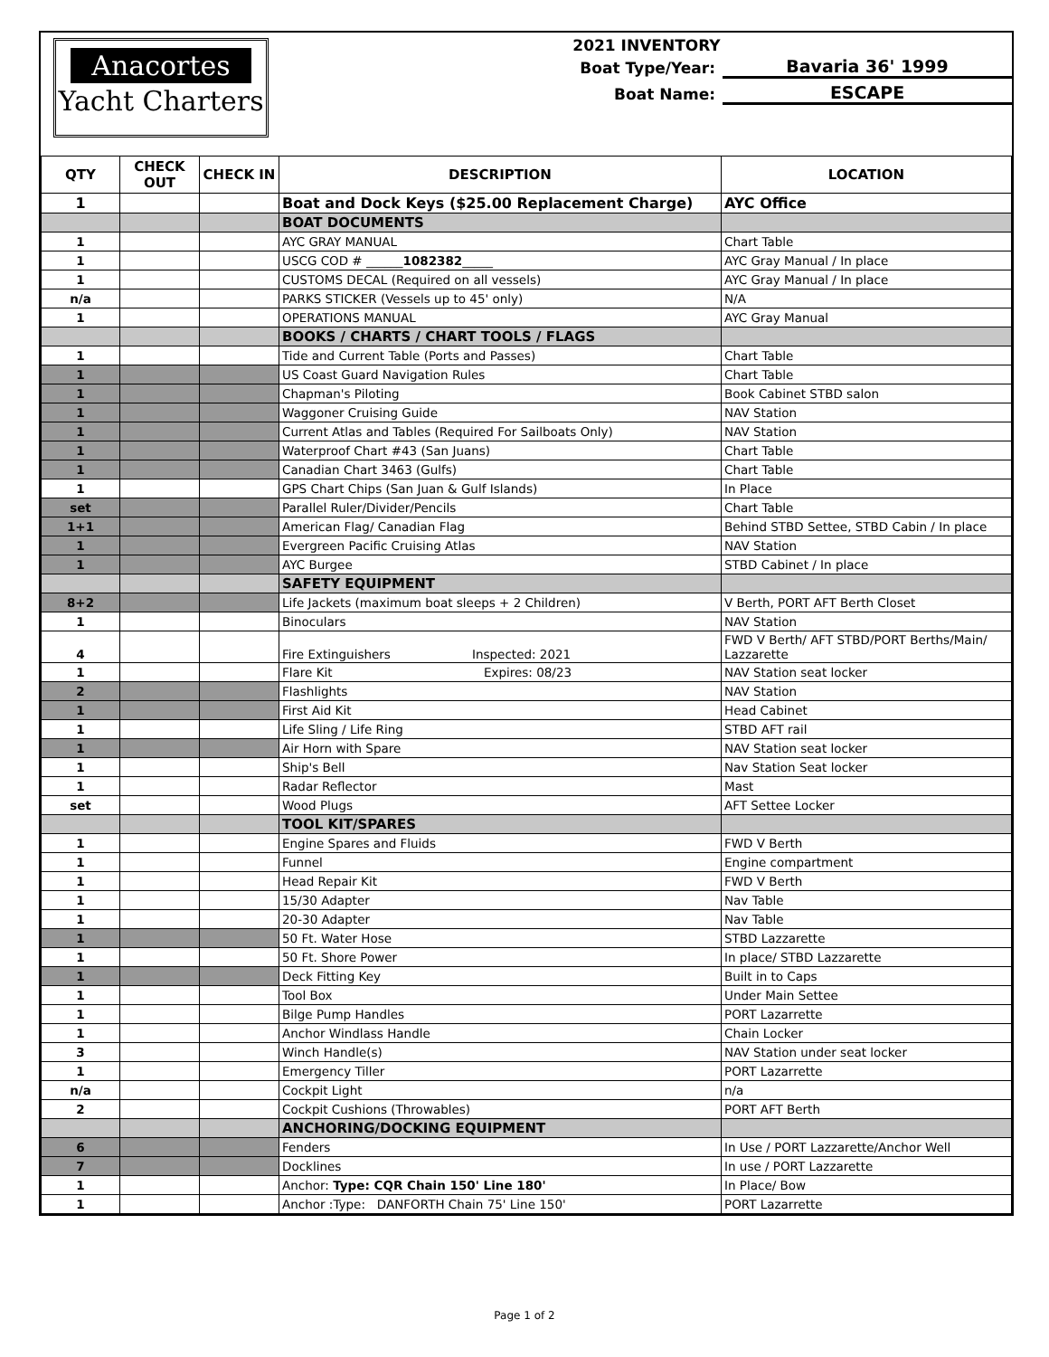Anacortes
Yacht Charters
2021 INVENTORY
Boat Type/Year: Bavaria 36' 1999
Boat Name: ESCAPE
| QTY | CHECK OUT | CHECK IN | DESCRIPTION | LOCATION |
| --- | --- | --- | --- | --- |
| 1 | | | Boat and Dock Keys ($25.00 Replacement Charge) | AYC Office |
| | | | BOAT DOCUMENTS | |
| 1 | | | AYC GRAY MANUAL | Chart Table |
| 1 | | | USCG COD # ______ 1082382 _____ | AYC Gray Manual / In place |
| 1 | | | CUSTOMS DECAL (Required on all vessels) | AYC Gray Manual / In place |
| n/a | | | PARKS STICKER (Vessels up to 45' only) | N/A |
| 1 | | | OPERATIONS MANUAL | AYC Gray Manual |
| | | | BOOKS / CHARTS / CHART TOOLS / FLAGS | |
| 1 | | | Tide and Current Table (Ports and Passes) | Chart Table |
| 1 | | | US Coast Guard Navigation Rules | Chart Table |
| 1 | | | Chapman's Piloting | Book Cabinet STBD salon |
| 1 | | | Waggoner Cruising Guide | NAV Station |
| 1 | | | Current Atlas and Tables (Required For Sailboats Only) | NAV Station |
| 1 | | | Waterproof Chart #43 (San Juans) | Chart Table |
| 1 | | | Canadian Chart 3463 (Gulfs) | Chart Table |
| 1 | | | GPS Chart Chips (San Juan & Gulf Islands) | In Place |
| set | | | Parallel Ruler/Divider/Pencils | Chart Table |
| 1+1 | | | American Flag/ Canadian Flag | Behind STBD Settee, STBD Cabin / In place |
| 1 | | | Evergreen Pacific Cruising Atlas | NAV Station |
| 1 | | | AYC Burgee | STBD Cabinet / In place |
| | | | SAFETY EQUIPMENT | |
| 8+2 | | | Life Jackets (maximum boat sleeps + 2 Children) | V Berth, PORT AFT Berth Closet |
| 1 | | | Binoculars | NAV Station |
| 4 | | | Fire Extinguishers Inspected: 2021 | FWD V Berth/ AFT STBD/PORT Berths/Main/ Lazzarette |
| 1 | | | Flare Kit Expires: 08/23 | NAV Station seat locker |
| 2 | | | Flashlights | NAV Station |
| 1 | | | First Aid Kit | Head Cabinet |
| 1 | | | Life Sling / Life Ring | STBD AFT rail |
| 1 | | | Air Horn with Spare | NAV Station seat locker |
| 1 | | | Ship's Bell | Nav Station Seat locker |
| 1 | | | Radar Reflector | Mast |
| set | | | Wood Plugs | AFT Settee Locker |
| | | | TOOL KIT/SPARES | |
| 1 | | | Engine Spares and Fluids | FWD V Berth |
| 1 | | | Funnel | Engine compartment |
| 1 | | | Head Repair Kit | FWD V Berth |
| 1 | | | 15/30 Adapter | Nav Table |
| 1 | | | 20-30 Adapter | Nav Table |
| 1 | | | 50 Ft. Water Hose | STBD Lazzarette |
| 1 | | | 50 Ft. Shore Power | In place/ STBD Lazzarette |
| 1 | | | Deck Fitting Key | Built in to Caps |
| 1 | | | Tool Box | Under Main Settee |
| 1 | | | Bilge Pump Handles | PORT Lazarrette |
| 1 | | | Anchor Windlass Handle | Chain Locker |
| 3 | | | Winch Handle(s) | NAV Station under seat locker |
| 1 | | | Emergency Tiller | PORT Lazarrette |
| n/a | | | Cockpit Light | n/a |
| 2 | | | Cockpit Cushions (Throwables) | PORT AFT Berth |
| | | | ANCHORING/DOCKING EQUIPMENT | |
| 6 | | | Fenders | In Use / PORT Lazzarette/Anchor Well |
| 7 | | | Docklines | In use / PORT Lazzarette |
| 1 | | | Anchor: Type: CQR Chain 150' Line 180' | In Place/ Bow |
| 1 | | | Anchor :Type: DANFORTH Chain 75' Line 150' | PORT Lazarrette |
Page 1 of 2